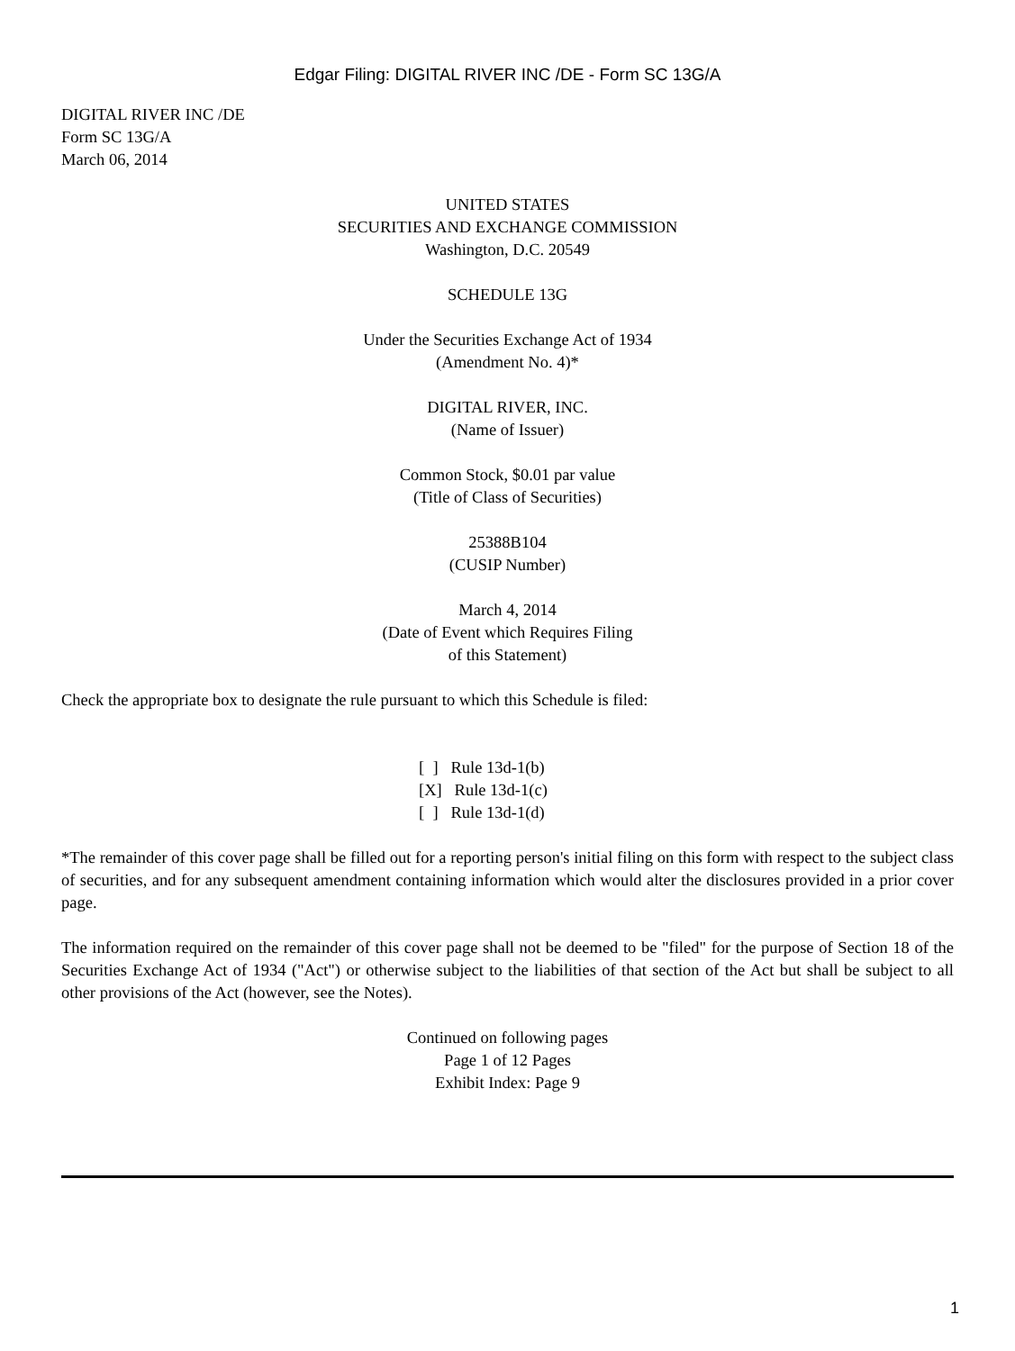Edgar Filing: DIGITAL RIVER INC /DE - Form SC 13G/A
DIGITAL RIVER INC /DE
Form SC 13G/A
March 06, 2014
UNITED STATES
SECURITIES AND EXCHANGE COMMISSION
Washington, D.C. 20549
SCHEDULE 13G
Under the Securities Exchange Act of 1934
(Amendment No. 4)*
DIGITAL RIVER, INC.
(Name of Issuer)
Common Stock, $0.01 par value
(Title of Class of Securities)
25388B104
(CUSIP Number)
March 4, 2014
(Date of Event which Requires Filing
of this Statement)
Check the appropriate box to designate the rule pursuant to which this Schedule is filed:
[ ] Rule 13d-1(b)
[X] Rule 13d-1(c)
[ ] Rule 13d-1(d)
*The remainder of this cover page shall be filled out for a reporting person's initial filing on this form with respect to the subject class of securities, and for any subsequent amendment containing information which would alter the disclosures provided in a prior cover page.
The information required on the remainder of this cover page shall not be deemed to be "filed" for the purpose of Section 18 of the Securities Exchange Act of 1934 ("Act") or otherwise subject to the liabilities of that section of the Act but shall be subject to all other provisions of the Act (however, see the Notes).
Continued on following pages
Page 1 of 12 Pages
Exhibit Index: Page 9
1